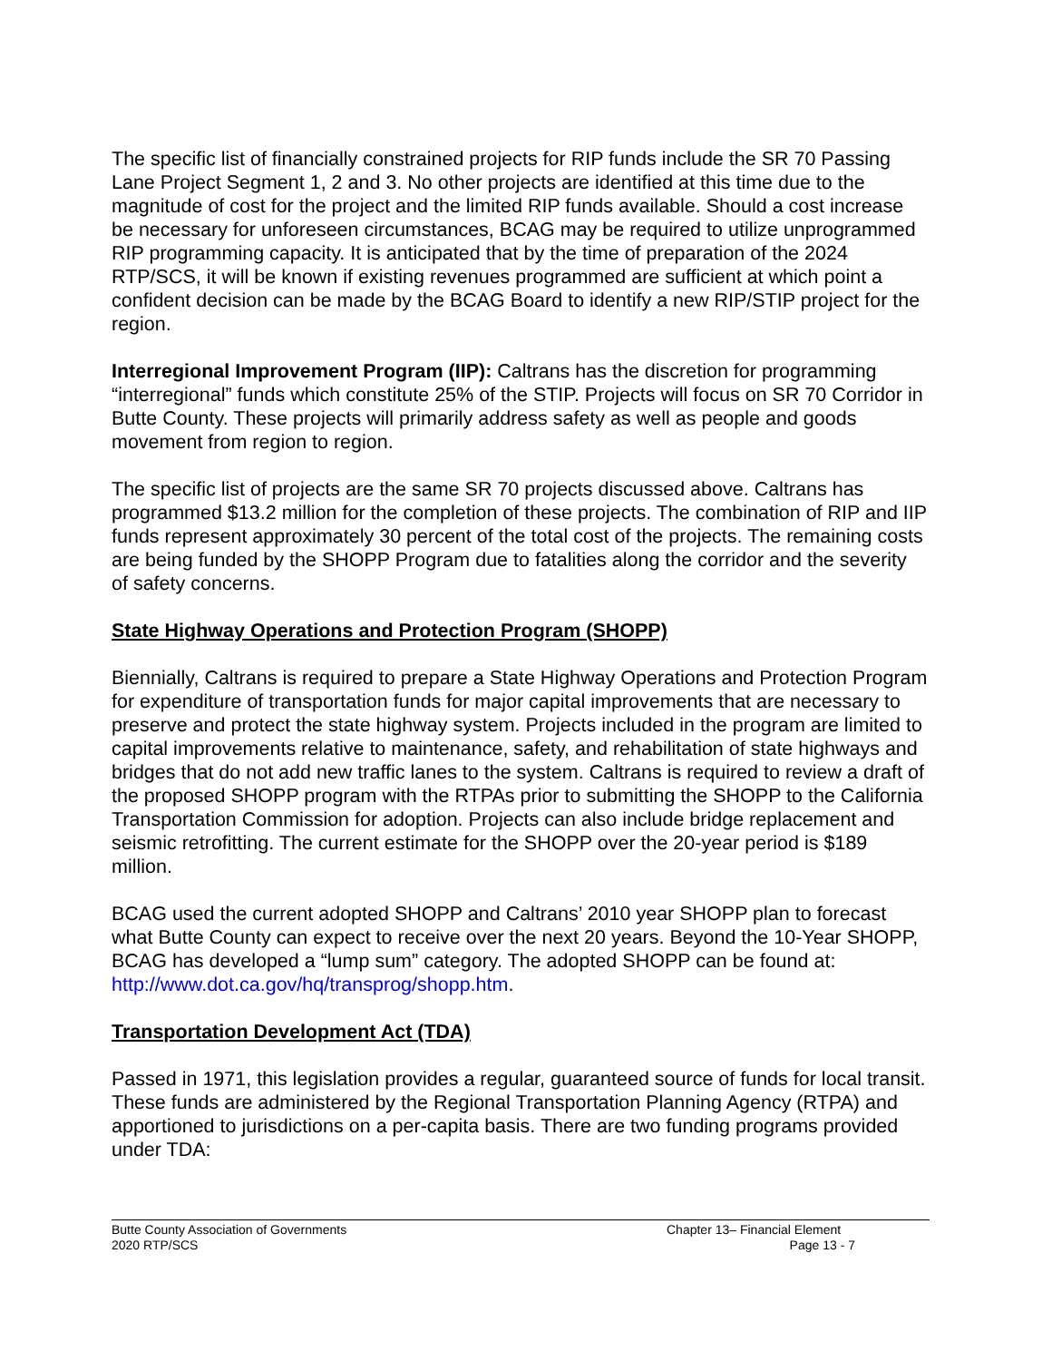The specific list of financially constrained projects for RIP funds include the SR 70 Passing Lane Project Segment 1, 2 and 3. No other projects are identified at this time due to the magnitude of cost for the project and the limited RIP funds available. Should a cost increase be necessary for unforeseen circumstances, BCAG may be required to utilize unprogrammed RIP programming capacity. It is anticipated that by the time of preparation of the 2024 RTP/SCS, it will be known if existing revenues programmed are sufficient at which point a confident decision can be made by the BCAG Board to identify a new RIP/STIP project for the region.
Interregional Improvement Program (IIP): Caltrans has the discretion for programming “interregional” funds which constitute 25% of the STIP. Projects will focus on SR 70 Corridor in Butte County. These projects will primarily address safety as well as people and goods movement from region to region.
The specific list of projects are the same SR 70 projects discussed above. Caltrans has programmed $13.2 million for the completion of these projects. The combination of RIP and IIP funds represent approximately 30 percent of the total cost of the projects. The remaining costs are being funded by the SHOPP Program due to fatalities along the corridor and the severity of safety concerns.
State Highway Operations and Protection Program (SHOPP)
Biennially, Caltrans is required to prepare a State Highway Operations and Protection Program for expenditure of transportation funds for major capital improvements that are necessary to preserve and protect the state highway system. Projects included in the program are limited to capital improvements relative to maintenance, safety, and rehabilitation of state highways and bridges that do not add new traffic lanes to the system. Caltrans is required to review a draft of the proposed SHOPP program with the RTPAs prior to submitting the SHOPP to the California Transportation Commission for adoption. Projects can also include bridge replacement and seismic retrofitting. The current estimate for the SHOPP over the 20-year period is $189 million.
BCAG used the current adopted SHOPP and Caltrans’ 2010 year SHOPP plan to forecast what Butte County can expect to receive over the next 20 years. Beyond the 10-Year SHOPP, BCAG has developed a “lump sum” category. The adopted SHOPP can be found at:
http://www.dot.ca.gov/hq/transprog/shopp.htm.
Transportation Development Act (TDA)
Passed in 1971, this legislation provides a regular, guaranteed source of funds for local transit. These funds are administered by the Regional Transportation Planning Agency (RTPA) and apportioned to jurisdictions on a per-capita basis. There are two funding programs provided under TDA:
Butte County Association of Governments
2020 RTP/SCS
Chapter 13– Financial Element
Page 13 - 7